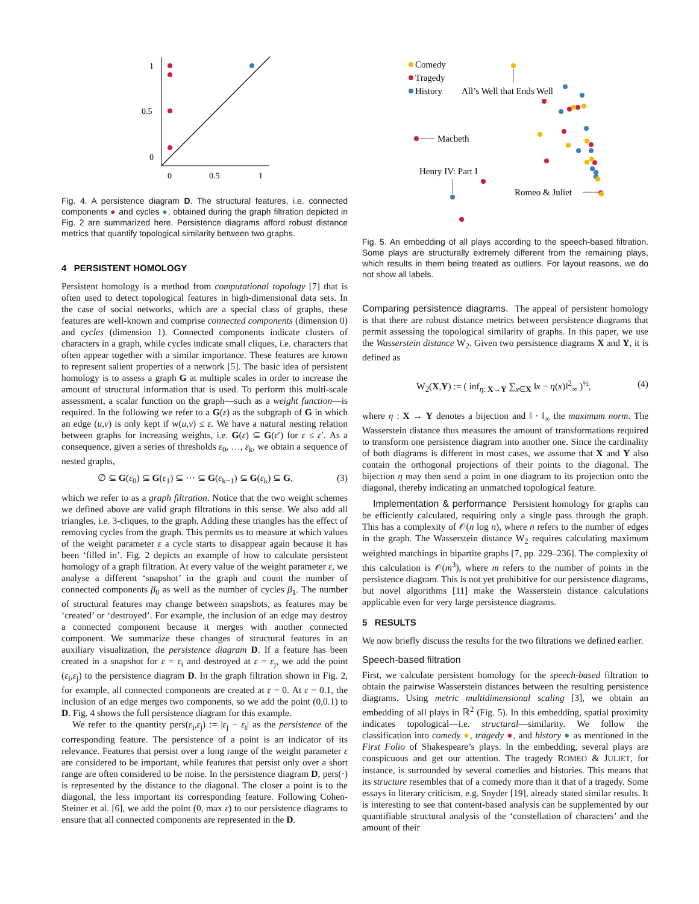1
0.5
0
0
0.5
1
Fig. 4. A persistence diagram D. The structural features, i.e. connected components ● and cycles ●, obtained during the graph filtration depicted in Fig. 2 are summarized here. Persistence diagrams afford robust distance metrics that quantify topological similarity between two graphs.
4 PERSISTENT HOMOLOGY
Persistent homology is a method from computational topology [7] that is often used to detect topological features in high-dimensional data sets. In the case of social networks, which are a special class of graphs, these features are well-known and comprise connected components (dimension 0) and cycles (dimension 1). Connected components indicate clusters of characters in a graph, while cycles indicate small cliques, i.e. characters that often appear together with a similar importance. These features are known to represent salient properties of a network [5]. The basic idea of persistent homology is to assess a graph G at multiple scales in order to increase the amount of structural information that is used. To perform this multi-scale assessment, a scalar function on the graph—such as a weight function—is required. In the following we refer to a G(ε) as the subgraph of G in which an edge (u,v) is only kept if w(u,v) ≤ ε. We have a natural nesting relation between graphs for increasing weights, i.e. G(ε) ⊆ G(ε′) for ε ≤ ε′. As a consequence, given a series of thresholds ε<sub>0</sub>, …, ε<sub>k</sub>, we obtain a sequence of nested graphs,
∅ ⊆ G(ε<sub>0</sub>) ⊆ G(ε<sub>1</sub>) ⊆ ⋯ ⊆ G(ε<sub>k−1</sub>) ⊆ G(ε<sub>k</sub>) ⊆ G, (3)
which we refer to as a graph filtration. Notice that the two weight schemes we defined above are valid graph filtrations in this sense. We also add all triangles, i.e. 3-cliques, to the graph. Adding these triangles has the effect of removing cycles from the graph. This permits us to measure at which values of the weight parameter ε a cycle starts to disappear again because it has been ‘filled in’. Fig. 2 depicts an example of how to calculate persistent homology of a graph filtration. At every value of the weight parameter ε, we analyse a different ‘snapshot’ in the graph and count the number of connected components β<sub>0</sub> as well as the number of cycles β<sub>1</sub>. The number of structural features may change between snapshots, as features may be ‘created’ or ‘destroyed’. For example, the inclusion of an edge may destroy a connected component because it merges with another connected component. We summarize these changes of structural features in an auxiliary visualization, the persistence diagram D. If a feature has been created in a snapshot for ε = ε<sub>i</sub> and destroyed at ε = ε<sub>j</sub>, we add the point (ε<sub>i</sub>,ε<sub>j</sub>) to the persistence diagram D. In the graph filtration shown in Fig. 2, for example, all connected components are created at ε = 0. At ε = 0.1, the inclusion of an edge merges two components, so we add the point (0,0.1) to D. Fig. 4 shows the full persistence diagram for this example.
We refer to the quantity pers(ε<sub>i</sub>,ε<sub>j</sub>) := |ε<sub>j</sub> − ε<sub>i</sub>| as the persistence of the corresponding feature. The persistence of a point is an indicator of its relevance. Features that persist over a long range of the weight parameter ε are considered to be important, while features that persist only over a short range are often considered to be noise. In the persistence diagram D, pers(·) is represented by the distance to the diagonal. The closer a point is to the diagonal, the less important its corresponding feature. Following Cohen-Steiner et al. [6], we add the point (0, max ε) to our persistence diagrams to ensure that all connected components are represented in the D.
Comedy
Tragedy
History
All’s Well that Ends Well
Macbeth
Henry IV: Part I
Romeo & Juliet
Fig. 5. An embedding of all plays according to the speech-based filtration. Some plays are structurally extremely different from the remaining plays, which results in them being treated as outliers. For layout reasons, we do not show all labels.
Comparing persistence diagrams. The appeal of persistent homology is that there are robust distance metrics between persistence diagrams that permit assessing the topological similarity of graphs. In this paper, we use the Wasserstein distance W<sub>2</sub>. Given two persistence diagrams X and Y, it is defined as
W<sub>2</sub>(X,Y) := ( inf<sub>η: X→Y</sub> ∑<sub>x∈X</sub> ‖x − η(x)‖<sup>2</sup><sub>∞</sub> )<sup>½</sup>, (4)
where η : X → Y denotes a bijection and ‖ · ‖<sub>∞</sub> the maximum norm. The Wasserstein distance thus measures the amount of transformations required to transform one persistence diagram into another one. Since the cardinality of both diagrams is different in most cases, we assume that X and Y also contain the orthogonal projections of their points to the diagonal. The bijection η may then send a point in one diagram to its projection onto the diagonal, thereby indicating an unmatched topological feature.
Implementation & performance Persistent homology for graphs can be efficiently calculated, requiring only a single pass through the graph. This has a complexity of 𝒪(n log n), where n refers to the number of edges in the graph. The Wasserstein distance W<sub>2</sub> requires calculating maximum weighted matchings in bipartite graphs [7, pp. 229–236]. The complexity of this calculation is 𝒪(m<sup>3</sup>), where m refers to the number of points in the persistence diagram. This is not yet prohibitive for our persistence diagrams, but novel algorithms [11] make the Wasserstein distance calculations applicable even for very large persistence diagrams.
5 RESULTS
We now briefly discuss the results for the two filtrations we defined earlier.
Speech-based filtration
First, we calculate persistent homology for the speech-based filtration to obtain the pairwise Wasserstein distances between the resulting persistence diagrams. Using metric multidimensional scaling [3], we obtain an embedding of all plays in ℝ<sup>2</sup> (Fig. 5). In this embedding, spatial proximity indicates topological—i.e. structural—similarity. We follow the classification into comedy ●, tragedy ●, and history ● as mentioned in the First Folio of Shakespeare’s plays. In the embedding, several plays are conspicuous and get our attention. The tragedy ROMEO & JULIET, for instance, is surrounded by several comedies and histories. This means that its structure resembles that of a comedy more than it that of a tragedy. Some essays in literary criticism, e.g. Snyder [19], already stated similar results. It is interesting to see that content-based analysis can be supplemented by our quantifiable structural analysis of the ‘constellation of characters’ and the amount of their